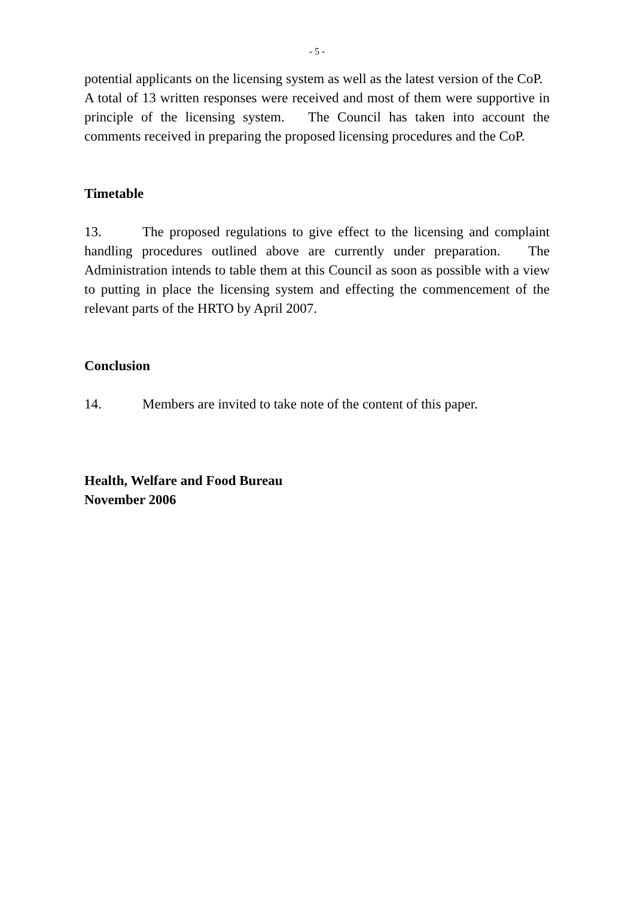- 5 -
potential applicants on the licensing system as well as the latest version of the CoP. A total of 13 written responses were received and most of them were supportive in principle of the licensing system. The Council has taken into account the comments received in preparing the proposed licensing procedures and the CoP.
Timetable
13. The proposed regulations to give effect to the licensing and complaint handling procedures outlined above are currently under preparation. The Administration intends to table them at this Council as soon as possible with a view to putting in place the licensing system and effecting the commencement of the relevant parts of the HRTO by April 2007.
Conclusion
14. Members are invited to take note of the content of this paper.
Health, Welfare and Food Bureau
November 2006